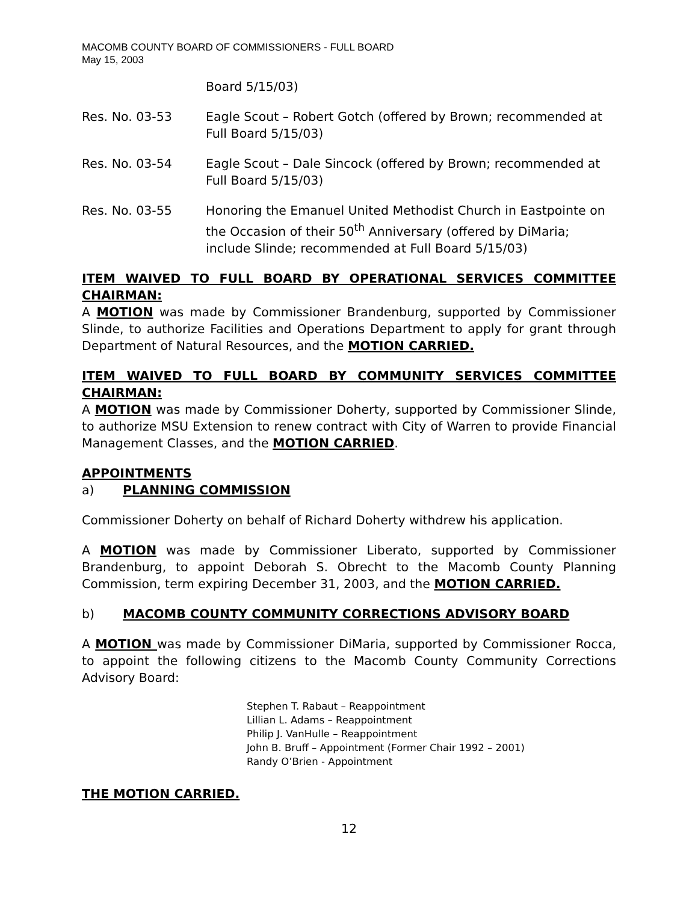MACOMB COUNTY BOARD OF COMMISSIONERS - FULL BOARD
May 15, 2003
Board 5/15/03)
Res. No. 03-53 Eagle Scout – Robert Gotch (offered by Brown; recommended at Full Board 5/15/03)
Res. No. 03-54 Eagle Scout – Dale Sincock (offered by Brown; recommended at Full Board 5/15/03)
Res. No. 03-55 Honoring the Emanuel United Methodist Church in Eastpointe on the Occasion of their 50<sup>th</sup> Anniversary (offered by DiMaria; include Slinde; recommended at Full Board 5/15/03)
ITEM WAIVED TO FULL BOARD BY OPERATIONAL SERVICES COMMITTEE CHAIRMAN:
A MOTION was made by Commissioner Brandenburg, supported by Commissioner Slinde, to authorize Facilities and Operations Department to apply for grant through Department of Natural Resources, and the MOTION CARRIED.
ITEM WAIVED TO FULL BOARD BY COMMUNITY SERVICES COMMITTEE CHAIRMAN:
A MOTION was made by Commissioner Doherty, supported by Commissioner Slinde, to authorize MSU Extension to renew contract with City of Warren to provide Financial Management Classes, and the MOTION CARRIED.
APPOINTMENTS
a) PLANNING COMMISSION
Commissioner Doherty on behalf of Richard Doherty withdrew his application.
A MOTION was made by Commissioner Liberato, supported by Commissioner Brandenburg, to appoint Deborah S. Obrecht to the Macomb County Planning Commission, term expiring December 31, 2003, and the MOTION CARRIED.
b) MACOMB COUNTY COMMUNITY CORRECTIONS ADVISORY BOARD
A MOTION was made by Commissioner DiMaria, supported by Commissioner Rocca, to appoint the following citizens to the Macomb County Community Corrections Advisory Board:
Stephen T. Rabaut – Reappointment
Lillian L. Adams – Reappointment
Philip J. VanHulle – Reappointment
John B. Bruff – Appointment (Former Chair 1992 – 2001)
Randy O’Brien - Appointment
THE MOTION CARRIED.
12